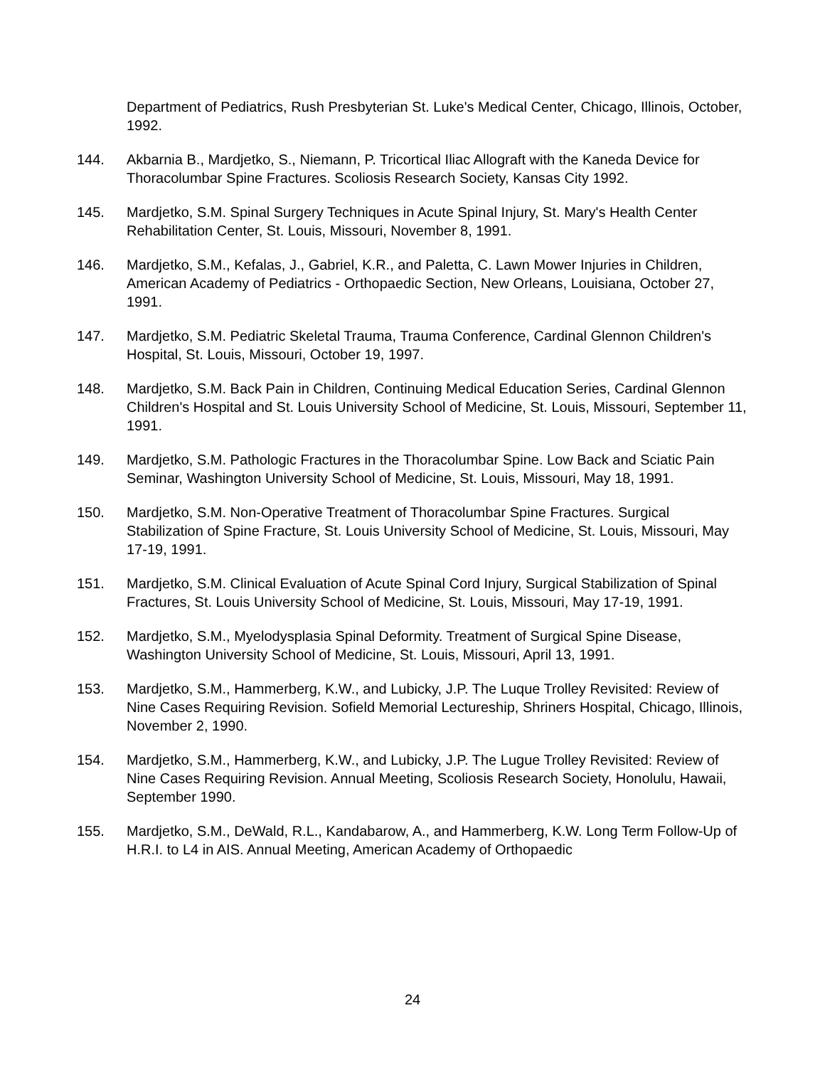Department of Pediatrics, Rush Presbyterian St. Luke's Medical Center, Chicago, Illinois, October, 1992.
144. Akbarnia B., Mardjetko, S., Niemann, P. Tricortical Iliac Allograft with the Kaneda Device for Thoracolumbar Spine Fractures. Scoliosis Research Society, Kansas City 1992.
145. Mardjetko, S.M. Spinal Surgery Techniques in Acute Spinal Injury, St. Mary's Health Center Rehabilitation Center, St. Louis, Missouri, November 8, 1991.
146. Mardjetko, S.M., Kefalas, J., Gabriel, K.R., and Paletta, C. Lawn Mower Injuries in Children, American Academy of Pediatrics - Orthopaedic Section, New Orleans, Louisiana, October 27, 1991.
147. Mardjetko, S.M. Pediatric Skeletal Trauma, Trauma Conference, Cardinal Glennon Children's Hospital, St. Louis, Missouri, October 19, 1997.
148. Mardjetko, S.M. Back Pain in Children, Continuing Medical Education Series, Cardinal Glennon Children's Hospital and St. Louis University School of Medicine, St. Louis, Missouri, September 11, 1991.
149. Mardjetko, S.M. Pathologic Fractures in the Thoracolumbar Spine. Low Back and Sciatic Pain Seminar, Washington University School of Medicine, St. Louis, Missouri, May 18, 1991.
150. Mardjetko, S.M. Non-Operative Treatment of Thoracolumbar Spine Fractures. Surgical Stabilization of Spine Fracture, St. Louis University School of Medicine, St. Louis, Missouri, May 17-19, 1991.
151. Mardjetko, S.M. Clinical Evaluation of Acute Spinal Cord Injury, Surgical Stabilization of Spinal Fractures, St. Louis University School of Medicine, St. Louis, Missouri, May 17-19, 1991.
152. Mardjetko, S.M., Myelodysplasia Spinal Deformity. Treatment of Surgical Spine Disease, Washington University School of Medicine, St. Louis, Missouri, April 13, 1991.
153. Mardjetko, S.M., Hammerberg, K.W., and Lubicky, J.P. The Luque Trolley Revisited: Review of Nine Cases Requiring Revision. Sofield Memorial Lectureship, Shriners Hospital, Chicago, Illinois, November 2, 1990.
154. Mardjetko, S.M., Hammerberg, K.W., and Lubicky, J.P. The Lugue Trolley Revisited: Review of Nine Cases Requiring Revision. Annual Meeting, Scoliosis Research Society, Honolulu, Hawaii, September 1990.
155. Mardjetko, S.M., DeWald, R.L., Kandabarow, A., and Hammerberg, K.W. Long Term Follow-Up of H.R.I. to L4 in AIS. Annual Meeting, American Academy of Orthopaedic
24